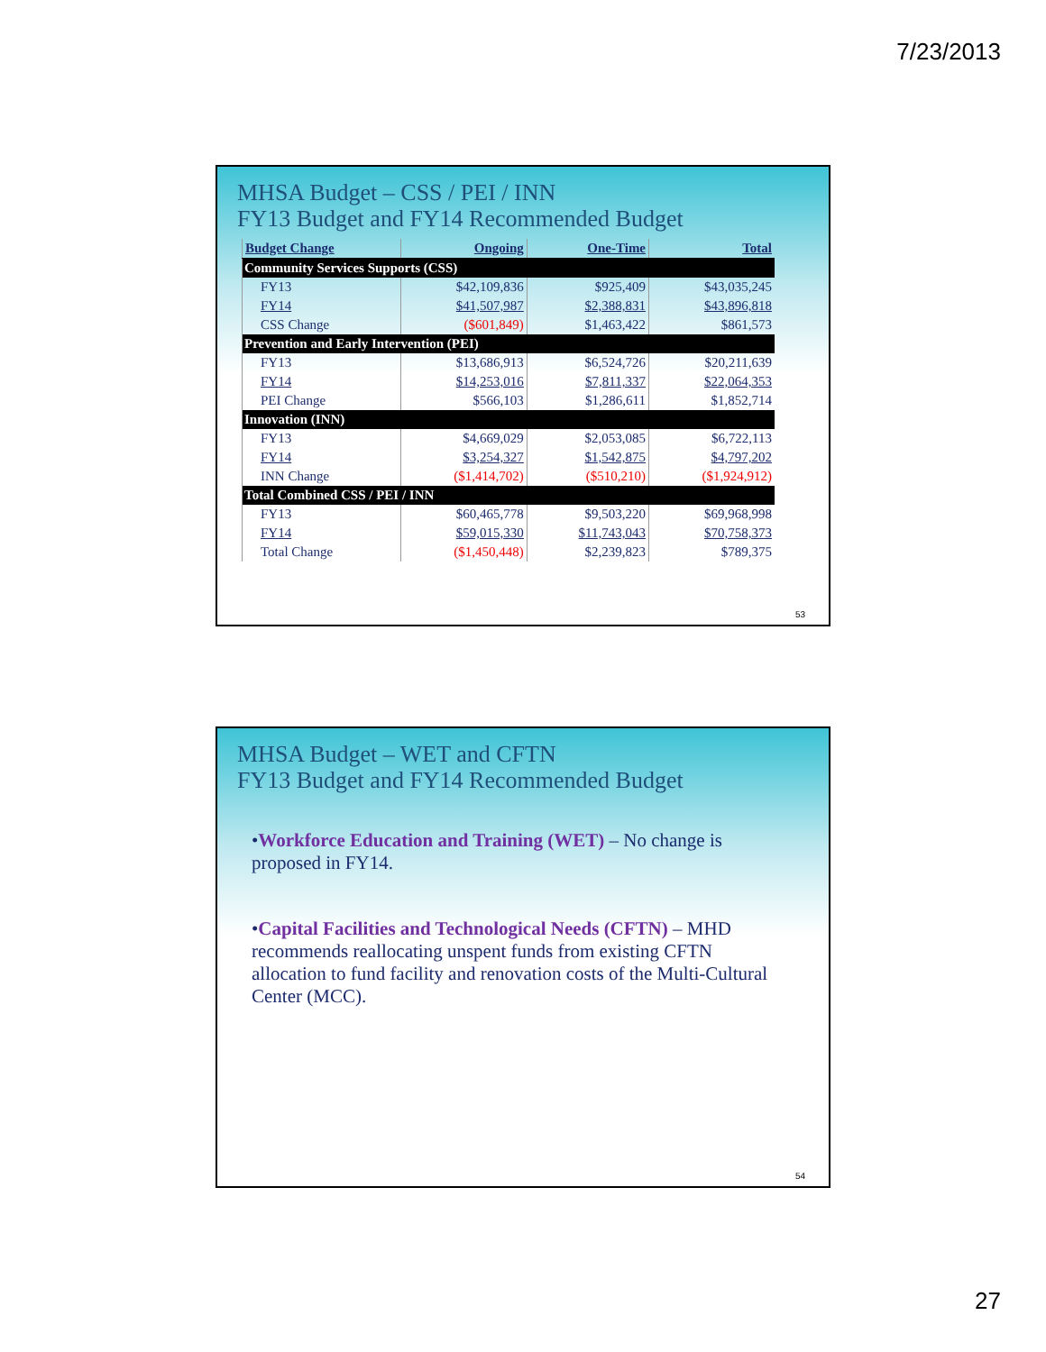7/23/2013
MHSA Budget – CSS / PEI / INN
FY13 Budget and FY14 Recommended Budget
| Budget Change | Ongoing | One-Time | Total |
| --- | --- | --- | --- |
| Community Services Supports (CSS) | | | |
| FY13 | $42,109,836 | $925,409 | $43,035,245 |
| FY14 | $41,507,987 | $2,388,831 | $43,896,818 |
| CSS Change | ($601,849) | $1,463,422 | $861,573 |
| Prevention and Early Intervention (PEI) | | | |
| FY13 | $13,686,913 | $6,524,726 | $20,211,639 |
| FY14 | $14,253,016 | $7,811,337 | $22,064,353 |
| PEI Change | $566,103 | $1,286,611 | $1,852,714 |
| Innovation (INN) | | | |
| FY13 | $4,669,029 | $2,053,085 | $6,722,113 |
| FY14 | $3,254,327 | $1,542,875 | $4,797,202 |
| INN Change | ($1,414,702) | ($510,210) | ($1,924,912) |
| Total Combined CSS / PEI / INN | | | |
| FY13 | $60,465,778 | $9,503,220 | $69,968,998 |
| FY14 | $59,015,330 | $11,743,043 | $70,758,373 |
| Total Change | ($1,450,448) | $2,239,823 | $789,375 |
53
MHSA Budget – WET and CFTN
FY13 Budget and FY14 Recommended Budget
•Workforce Education and Training (WET) – No change is proposed in FY14.
•Capital Facilities and Technological Needs (CFTN) – MHD recommends reallocating unspent funds from existing CFTN allocation to fund facility and renovation costs of the Multi-Cultural Center (MCC).
54
27